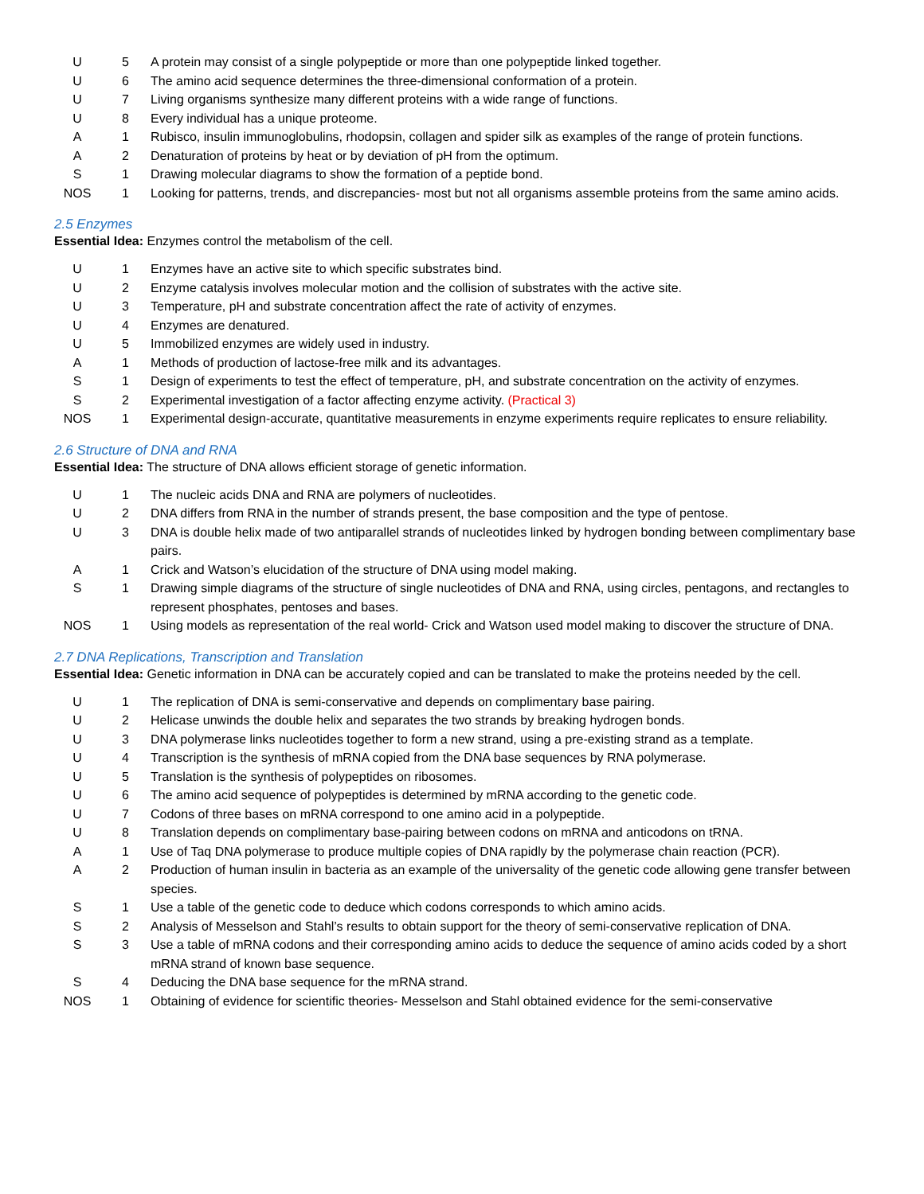| U | 5 | A protein may consist of a single polypeptide or more than one polypeptide linked together. |
| U | 6 | The amino acid sequence determines the three-dimensional conformation of a protein. |
| U | 7 | Living organisms synthesize many different proteins with a wide range of functions. |
| U | 8 | Every individual has a unique proteome. |
| A | 1 | Rubisco, insulin immunoglobulins, rhodopsin, collagen and spider silk as examples of the range of protein functions. |
| A | 2 | Denaturation of proteins by heat or by deviation of pH from the optimum. |
| S | 1 | Drawing molecular diagrams to show the formation of a peptide bond. |
| NOS | 1 | Looking for patterns, trends, and discrepancies- most but not all organisms assemble proteins from the same amino acids. |
2.5 Enzymes
Essential Idea: Enzymes control the metabolism of the cell.
| U | 1 | Enzymes have an active site to which specific substrates bind. |
| U | 2 | Enzyme catalysis involves molecular motion and the collision of substrates with the active site. |
| U | 3 | Temperature, pH and substrate concentration affect the rate of activity of enzymes. |
| U | 4 | Enzymes are denatured. |
| U | 5 | Immobilized enzymes are widely used in industry. |
| A | 1 | Methods of production of lactose-free milk and its advantages. |
| S | 1 | Design of experiments to test the effect of temperature, pH, and substrate concentration on the activity of enzymes. |
| S | 2 | Experimental investigation of a factor affecting enzyme activity. (Practical 3) |
| NOS | 1 | Experimental design-accurate, quantitative measurements in enzyme experiments require replicates to ensure reliability. |
2.6 Structure of DNA and RNA
Essential Idea: The structure of DNA allows efficient storage of genetic information.
| U | 1 | The nucleic acids DNA and RNA are polymers of nucleotides. |
| U | 2 | DNA differs from RNA in the number of strands present, the base composition and the type of pentose. |
| U | 3 | DNA is double helix made of two antiparallel strands of nucleotides linked by hydrogen bonding between complimentary base pairs. |
| A | 1 | Crick and Watson’s elucidation of the structure of DNA using model making. |
| S | 1 | Drawing simple diagrams of the structure of single nucleotides of DNA and RNA, using circles, pentagons, and rectangles to represent phosphates, pentoses and bases. |
| NOS | 1 | Using models as representation of the real world- Crick and Watson used model making to discover the structure of DNA. |
2.7 DNA Replications, Transcription and Translation
Essential Idea: Genetic information in DNA can be accurately copied and can be translated to make the proteins needed by the cell.
| U | 1 | The replication of DNA is semi-conservative and depends on complimentary base pairing. |
| U | 2 | Helicase unwinds the double helix and separates the two strands by breaking hydrogen bonds. |
| U | 3 | DNA polymerase links nucleotides together to form a new strand, using a pre-existing strand as a template. |
| U | 4 | Transcription is the synthesis of mRNA copied from the DNA base sequences by RNA polymerase. |
| U | 5 | Translation is the synthesis of polypeptides on ribosomes. |
| U | 6 | The amino acid sequence of polypeptides is determined by mRNA according to the genetic code. |
| U | 7 | Codons of three bases on mRNA correspond to one amino acid in a polypeptide. |
| U | 8 | Translation depends on complimentary base-pairing between codons on mRNA and anticodons on tRNA. |
| A | 1 | Use of Taq DNA polymerase to produce multiple copies of DNA rapidly by the polymerase chain reaction (PCR). |
| A | 2 | Production of human insulin in bacteria as an example of the universality of the genetic code allowing gene transfer between species. |
| S | 1 | Use a table of the genetic code to deduce which codons corresponds to which amino acids. |
| S | 2 | Analysis of Messelson and Stahl’s results to obtain support for the theory of semi-conservative replication of DNA. |
| S | 3 | Use a table of mRNA codons and their corresponding amino acids to deduce the sequence of amino acids coded by a short mRNA strand of known base sequence. |
| S | 4 | Deducing the DNA base sequence for the mRNA strand. |
| NOS | 1 | Obtaining of evidence for scientific theories- Messelson and Stahl obtained evidence for the semi-conservative |